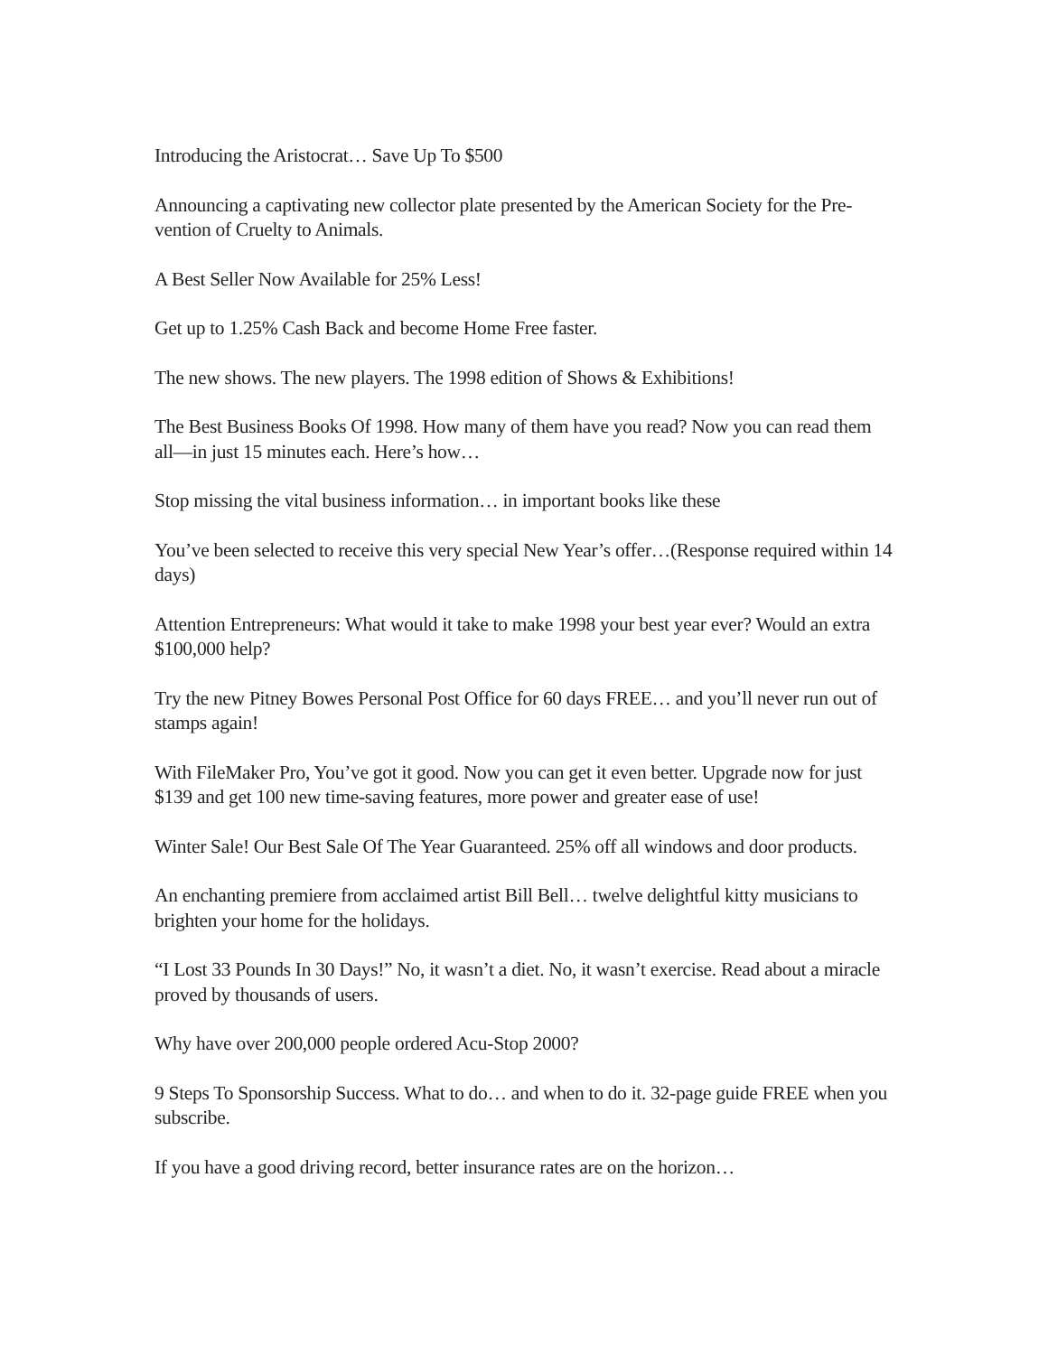Introducing the Aristocrat… Save Up To $500
Announcing a captivating new collector plate presented by the American Society for the Pre-vention of Cruelty to Animals.
A Best Seller Now Available for 25% Less!
Get up to 1.25% Cash Back and become Home Free faster.
The new shows. The new players. The 1998 edition of Shows & Exhibitions!
The Best Business Books Of 1998. How many of them have you read? Now you can read them all—in just 15 minutes each. Here’s how…
Stop missing the vital business information… in important books like these
You’ve been selected to receive this very special New Year’s offer…(Response required within 14 days)
Attention Entrepreneurs: What would it take to make 1998 your best year ever? Would an extra $100,000 help?
Try the new Pitney Bowes Personal Post Office for 60 days FREE… and you’ll never run out of stamps again!
With FileMaker Pro, You’ve got it good. Now you can get it even better. Upgrade now for just $139 and get 100 new time-saving features, more power and greater ease of use!
Winter Sale! Our Best Sale Of The Year Guaranteed. 25% off all windows and door products.
An enchanting premiere from acclaimed artist Bill Bell… twelve delightful kitty musicians to brighten your home for the holidays.
“I Lost 33 Pounds In 30 Days!” No, it wasn’t a diet. No, it wasn’t exercise. Read about a miracle proved by thousands of users.
Why have over 200,000 people ordered Acu-Stop 2000?
9 Steps To Sponsorship Success. What to do… and when to do it. 32-page guide FREE when you subscribe.
If you have a good driving record, better insurance rates are on the horizon…